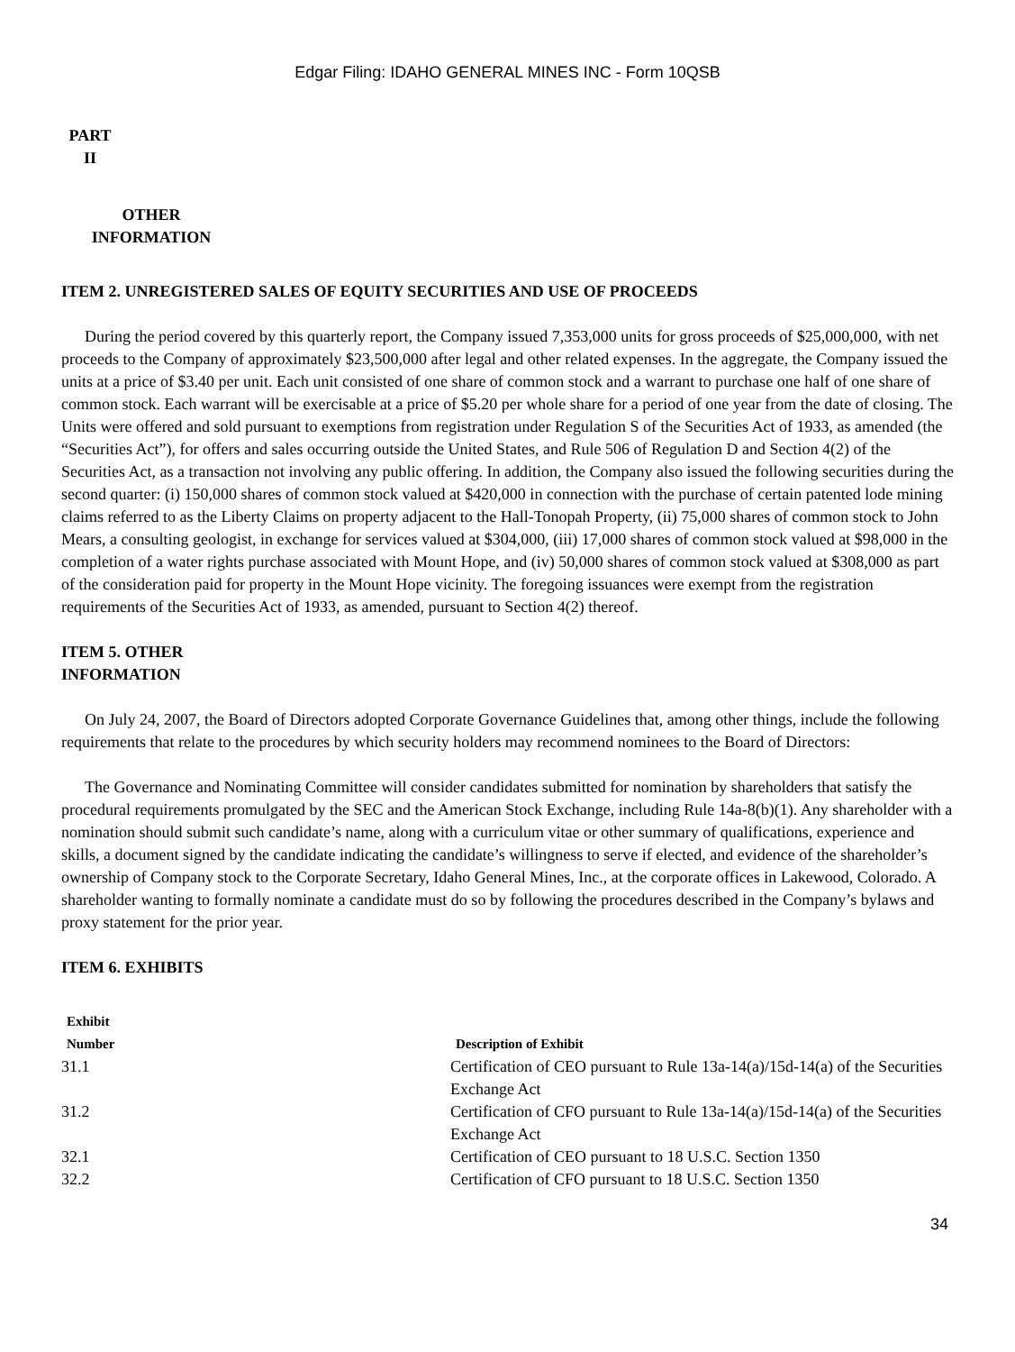Edgar Filing: IDAHO GENERAL MINES INC - Form 10QSB
PART II
OTHER INFORMATION
ITEM 2. UNREGISTERED SALES OF EQUITY SECURITIES AND USE OF PROCEEDS
During the period covered by this quarterly report, the Company issued 7,353,000 units for gross proceeds of $25,000,000, with net proceeds to the Company of approximately $23,500,000 after legal and other related expenses. In the aggregate, the Company issued the units at a price of $3.40 per unit. Each unit consisted of one share of common stock and a warrant to purchase one half of one share of common stock. Each warrant will be exercisable at a price of $5.20 per whole share for a period of one year from the date of closing. The Units were offered and sold pursuant to exemptions from registration under Regulation S of the Securities Act of 1933, as amended (the “Securities Act”), for offers and sales occurring outside the United States, and Rule 506 of Regulation D and Section 4(2) of the Securities Act, as a transaction not involving any public offering. In addition, the Company also issued the following securities during the second quarter: (i) 150,000 shares of common stock valued at $420,000 in connection with the purchase of certain patented lode mining claims referred to as the Liberty Claims on property adjacent to the Hall-Tonopah Property, (ii) 75,000 shares of common stock to John Mears, a consulting geologist, in exchange for services valued at $304,000, (iii) 17,000 shares of common stock valued at $98,000 in the completion of a water rights purchase associated with Mount Hope, and (iv) 50,000 shares of common stock valued at $308,000 as part of the consideration paid for property in the Mount Hope vicinity. The foregoing issuances were exempt from the registration requirements of the Securities Act of 1933, as amended, pursuant to Section 4(2) thereof.
ITEM 5. OTHER INFORMATION
On July 24, 2007, the Board of Directors adopted Corporate Governance Guidelines that, among other things, include the following requirements that relate to the procedures by which security holders may recommend nominees to the Board of Directors:
The Governance and Nominating Committee will consider candidates submitted for nomination by shareholders that satisfy the procedural requirements promulgated by the SEC and the American Stock Exchange, including Rule 14a-8(b)(1). Any shareholder with a nomination should submit such candidate’s name, along with a curriculum vitae or other summary of qualifications, experience and skills, a document signed by the candidate indicating the candidate’s willingness to serve if elected, and evidence of the shareholder’s ownership of Company stock to the Corporate Secretary, Idaho General Mines, Inc., at the corporate offices in Lakewood, Colorado. A shareholder wanting to formally nominate a candidate must do so by following the procedures described in the Company’s bylaws and proxy statement for the prior year.
ITEM 6. EXHIBITS
| Exhibit Number | Description of Exhibit |
| --- | --- |
| 31.1 | Certification of CEO pursuant to Rule 13a-14(a)/15d-14(a) of the Securities Exchange Act |
| 31.2 | Certification of CFO pursuant to Rule 13a-14(a)/15d-14(a) of the Securities Exchange Act |
| 32.1 | Certification of CEO pursuant to 18 U.S.C. Section 1350 |
| 32.2 | Certification of CFO pursuant to 18 U.S.C. Section 1350 |
34